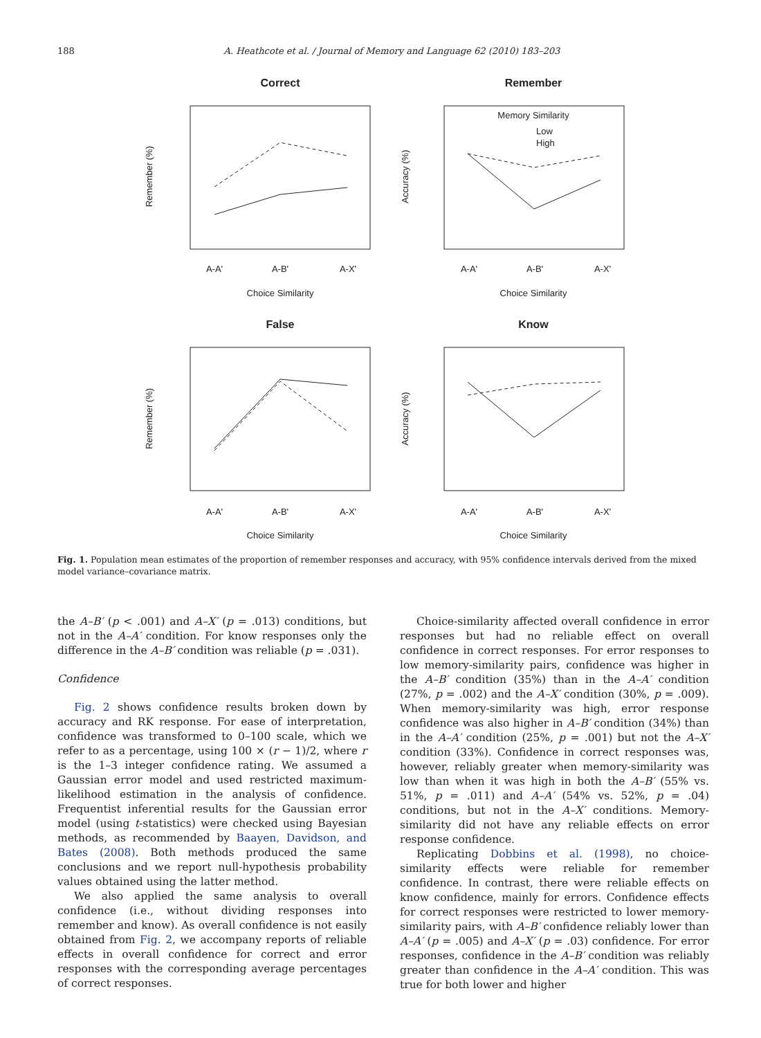188 A. Heathcote et al. / Journal of Memory and Language 62 (2010) 183–203
Correct
Remember
False
Know
A-A'
A-B'
A-X'
A-A'
A-B'
A-X'
A-A'
A-B'
A-X'
A-A'
A-B'
A-X'
Choice Similarity
Choice Similarity
Choice Similarity
Choice Similarity
Remember (%)
Accuracy (%)
Remember (%)
Accuracy (%)
Memory Similarity
Low
High
Fig. 1. Population mean estimates of the proportion of remember responses and accuracy, with 95% confidence intervals derived from the mixed model variance–covariance matrix.
the A–B′ (p < .001) and A–X′ (p = .013) conditions, but not in the A–A′ condition. For know responses only the difference in the A–B′ condition was reliable (p = .031).
Confidence
Fig. 2 shows confidence results broken down by accuracy and RK response. For ease of interpretation, confidence was transformed to 0–100 scale, which we refer to as a percentage, using 100 × (r − 1)/2, where r is the 1–3 integer confidence rating. We assumed a Gaussian error model and used restricted maximum-likelihood estimation in the analysis of confidence. Frequentist inferential results for the Gaussian error model (using t-statistics) were checked using Bayesian methods, as recommended by Baayen, Davidson, and Bates (2008). Both methods produced the same conclusions and we report null-hypothesis probability values obtained using the latter method.
We also applied the same analysis to overall confidence (i.e., without dividing responses into remember and know). As overall confidence is not easily obtained from Fig. 2, we accompany reports of reliable effects in overall confidence for correct and error responses with the corresponding average percentages of correct responses.
Choice-similarity affected overall confidence in error responses but had no reliable effect on overall confidence in correct responses. For error responses to low memory-similarity pairs, confidence was higher in the A–B′ condition (35%) than in the A–A′ condition (27%, p = .002) and the A–X′ condition (30%, p = .009). When memory-similarity was high, error response confidence was also higher in A–B′ condition (34%) than in the A–A′ condition (25%, p = .001) but not the A–X′ condition (33%). Confidence in correct responses was, however, reliably greater when memory-similarity was low than when it was high in both the A–B′ (55% vs. 51%, p = .011) and A–A′ (54% vs. 52%, p = .04) conditions, but not in the A–X′ conditions. Memory-similarity did not have any reliable effects on error response confidence.
Replicating Dobbins et al. (1998), no choice-similarity effects were reliable for remember confidence. In contrast, there were reliable effects on know confidence, mainly for errors. Confidence effects for correct responses were restricted to lower memory-similarity pairs, with A–B′ confidence reliably lower than A–A′ (p = .005) and A–X′ (p = .03) confidence. For error responses, confidence in the A–B′ condition was reliably greater than confidence in the A–A′ condition. This was true for both lower and higher